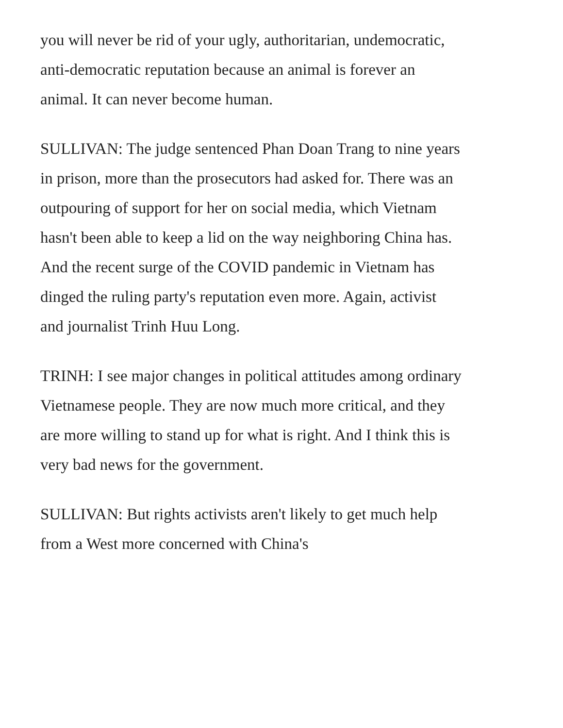you will never be rid of your ugly, authoritarian, undemocratic, anti-democratic reputation because an animal is forever an animal. It can never become human.
SULLIVAN: The judge sentenced Phan Doan Trang to nine years in prison, more than the prosecutors had asked for. There was an outpouring of support for her on social media, which Vietnam hasn't been able to keep a lid on the way neighboring China has. And the recent surge of the COVID pandemic in Vietnam has dinged the ruling party's reputation even more. Again, activist and journalist Trinh Huu Long.
TRINH: I see major changes in political attitudes among ordinary Vietnamese people. They are now much more critical, and they are more willing to stand up for what is right. And I think this is very bad news for the government.
SULLIVAN: But rights activists aren't likely to get much help from a West more concerned with China's